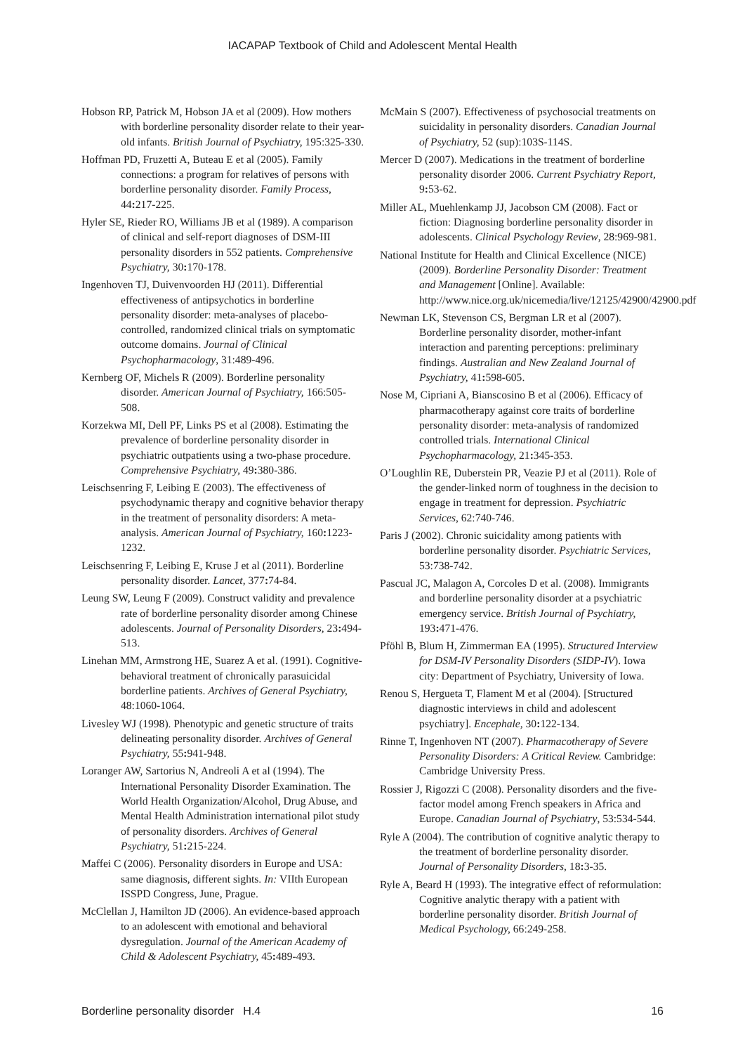IACAPAP Textbook of Child and Adolescent Mental Health
Hobson RP, Patrick M, Hobson JA et al (2009). How mothers with borderline personality disorder relate to their year-old infants. British Journal of Psychiatry, 195:325-330.
Hoffman PD, Fruzetti A, Buteau E et al (2005). Family connections: a program for relatives of persons with borderline personality disorder. Family Process, 44: 217-225.
Hyler SE, Rieder RO, Williams JB et al (1989). A comparison of clinical and self-report diagnoses of DSM-III personality disorders in 552 patients. Comprehensive Psychiatry, 30: 170-178.
Ingenhoven TJ, Duivenvoorden HJ (2011). Differential effectiveness of antipsychotics in borderline personality disorder: meta-analyses of placebo-controlled, randomized clinical trials on symptomatic outcome domains. Journal of Clinical Psychopharmacology, 31:489-496.
Kernberg OF, Michels R (2009). Borderline personality disorder. American Journal of Psychiatry, 166:505-508.
Korzekwa MI, Dell PF, Links PS et al (2008). Estimating the prevalence of borderline personality disorder in psychiatric outpatients using a two-phase procedure. Comprehensive Psychiatry, 49: 380-386.
Leischsenring F, Leibing E (2003). The effectiveness of psychodynamic therapy and cognitive behavior therapy in the treatment of personality disorders: A meta-analysis. American Journal of Psychiatry, 160: 1223-1232.
Leischsenring F, Leibing E, Kruse J et al (2011). Borderline personality disorder. Lancet, 377: 74-84.
Leung SW, Leung F (2009). Construct validity and prevalence rate of borderline personality disorder among Chinese adolescents. Journal of Personality Disorders, 23: 494-513.
Linehan MM, Armstrong HE, Suarez A et al. (1991). Cognitive-behavioral treatment of chronically parasuicidal borderline patients. Archives of General Psychiatry, 48:1060-1064.
Livesley WJ (1998). Phenotypic and genetic structure of traits delineating personality disorder. Archives of General Psychiatry, 55: 941-948.
Loranger AW, Sartorius N, Andreoli A et al (1994). The International Personality Disorder Examination. The World Health Organization/Alcohol, Drug Abuse, and Mental Health Administration international pilot study of personality disorders. Archives of General Psychiatry, 51: 215-224.
Maffei C (2006). Personality disorders in Europe and USA: same diagnosis, different sights. In: VIIth European ISSPD Congress, June, Prague.
McClellan J, Hamilton JD (2006). An evidence-based approach to an adolescent with emotional and behavioral dysregulation. Journal of the American Academy of Child & Adolescent Psychiatry, 45: 489-493.
McMain S (2007). Effectiveness of psychosocial treatments on suicidality in personality disorders. Canadian Journal of Psychiatry, 52 (sup):103S-114S.
Mercer D (2007). Medications in the treatment of borderline personality disorder 2006. Current Psychiatry Report, 9: 53-62.
Miller AL, Muehlenkamp JJ, Jacobson CM (2008). Fact or fiction: Diagnosing borderline personality disorder in adolescents. Clinical Psychology Review, 28:969-981.
National Institute for Health and Clinical Excellence (NICE) (2009). Borderline Personality Disorder: Treatment and Management [Online]. Available: http://www.nice.org.uk/nicemedia/live/12125/42900/42900.pdf
Newman LK, Stevenson CS, Bergman LR et al (2007). Borderline personality disorder, mother-infant interaction and parenting perceptions: preliminary findings. Australian and New Zealand Journal of Psychiatry, 41: 598-605.
Nose M, Cipriani A, Bianscosino B et al (2006). Efficacy of pharmacotherapy against core traits of borderline personality disorder: meta-analysis of randomized controlled trials. International Clinical Psychopharmacology, 21: 345-353.
O’Loughlin RE, Duberstein PR, Veazie PJ et al (2011). Role of the gender-linked norm of toughness in the decision to engage in treatment for depression. Psychiatric Services, 62:740-746.
Paris J (2002). Chronic suicidality among patients with borderline personality disorder. Psychiatric Services, 53:738-742.
Pascual JC, Malagon A, Corcoles D et al. (2008). Immigrants and borderline personality disorder at a psychiatric emergency service. British Journal of Psychiatry, 193: 471-476.
Pföhl B, Blum H, Zimmerman EA (1995). Structured Interview for DSM-IV Personality Disorders (SIDP-IV). Iowa city: Department of Psychiatry, University of Iowa.
Renou S, Hergueta T, Flament M et al (2004). [Structured diagnostic interviews in child and adolescent psychiatry]. Encephale, 30: 122-134.
Rinne T, Ingenhoven NT (2007). Pharmacotherapy of Severe Personality Disorders: A Critical Review. Cambridge: Cambridge University Press.
Rossier J, Rigozzi C (2008). Personality disorders and the five-factor model among French speakers in Africa and Europe. Canadian Journal of Psychiatry, 53:534-544.
Ryle A (2004). The contribution of cognitive analytic therapy to the treatment of borderline personality disorder. Journal of Personality Disorders, 18: 3-35.
Ryle A, Beard H (1993). The integrative effect of reformulation: Cognitive analytic therapy with a patient with borderline personality disorder. British Journal of Medical Psychology, 66:249-258.
Borderline personality disorder H.4 16